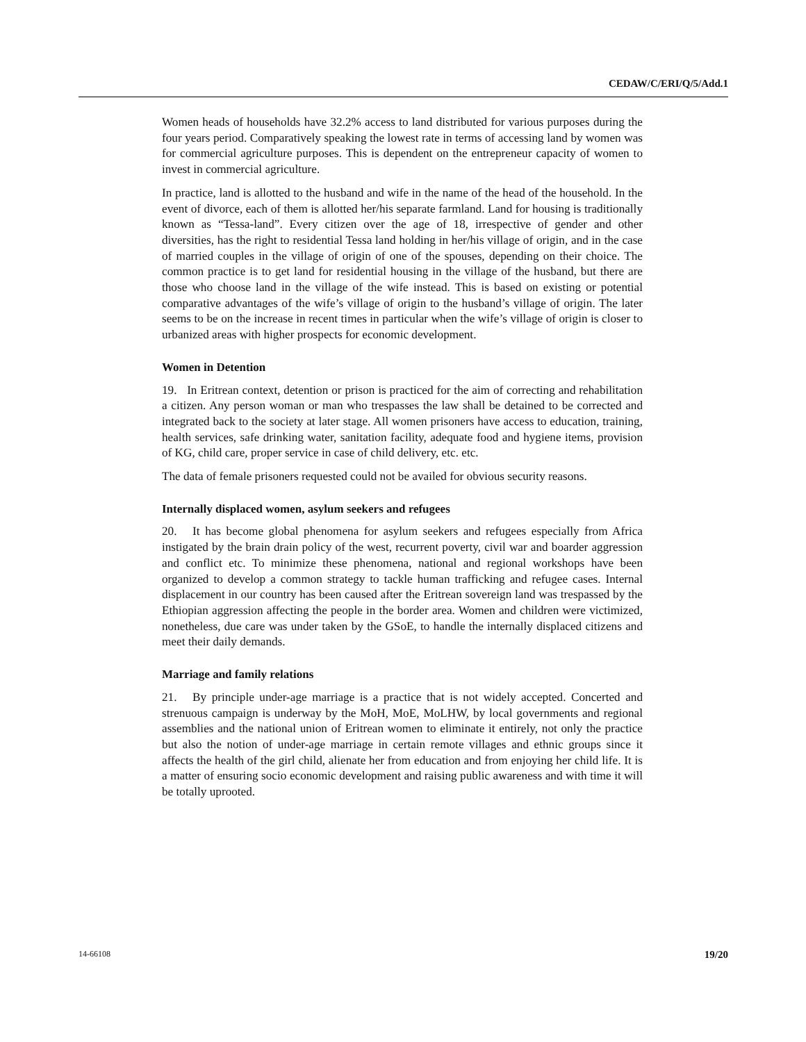CEDAW/C/ERI/Q/5/Add.1
Women heads of households have 32.2% access to land distributed for various purposes during the four years period. Comparatively speaking the lowest rate in terms of accessing land by women was for commercial agriculture purposes. This is dependent on the entrepreneur capacity of women to invest in commercial agriculture.
In practice, land is allotted to the husband and wife in the name of the head of the household. In the event of divorce, each of them is allotted her/his separate farmland. Land for housing is traditionally known as “Tessa-land”. Every citizen over the age of 18, irrespective of gender and other diversities, has the right to residential Tessa land holding in her/his village of origin, and in the case of married couples in the village of origin of one of the spouses, depending on their choice. The common practice is to get land for residential housing in the village of the husband, but there are those who choose land in the village of the wife instead. This is based on existing or potential comparative advantages of the wife’s village of origin to the husband’s village of origin. The later seems to be on the increase in recent times in particular when the wife’s village of origin is closer to urbanized areas with higher prospects for economic development.
Women in Detention
19. In Eritrean context, detention or prison is practiced for the aim of correcting and rehabilitation a citizen. Any person woman or man who trespasses the law shall be detained to be corrected and integrated back to the society at later stage. All women prisoners have access to education, training, health services, safe drinking water, sanitation facility, adequate food and hygiene items, provision of KG, child care, proper service in case of child delivery, etc. etc.
The data of female prisoners requested could not be availed for obvious security reasons.
Internally displaced women, asylum seekers and refugees
20. It has become global phenomena for asylum seekers and refugees especially from Africa instigated by the brain drain policy of the west, recurrent poverty, civil war and boarder aggression and conflict etc. To minimize these phenomena, national and regional workshops have been organized to develop a common strategy to tackle human trafficking and refugee cases. Internal displacement in our country has been caused after the Eritrean sovereign land was trespassed by the Ethiopian aggression affecting the people in the border area. Women and children were victimized, nonetheless, due care was under taken by the GSoE, to handle the internally displaced citizens and meet their daily demands.
Marriage and family relations
21. By principle under-age marriage is a practice that is not widely accepted. Concerted and strenuous campaign is underway by the MoH, MoE, MoLHW, by local governments and regional assemblies and the national union of Eritrean women to eliminate it entirely, not only the practice but also the notion of under-age marriage in certain remote villages and ethnic groups since it affects the health of the girl child, alienate her from education and from enjoying her child life. It is a matter of ensuring socio economic development and raising public awareness and with time it will be totally uprooted.
14-66108 19/20